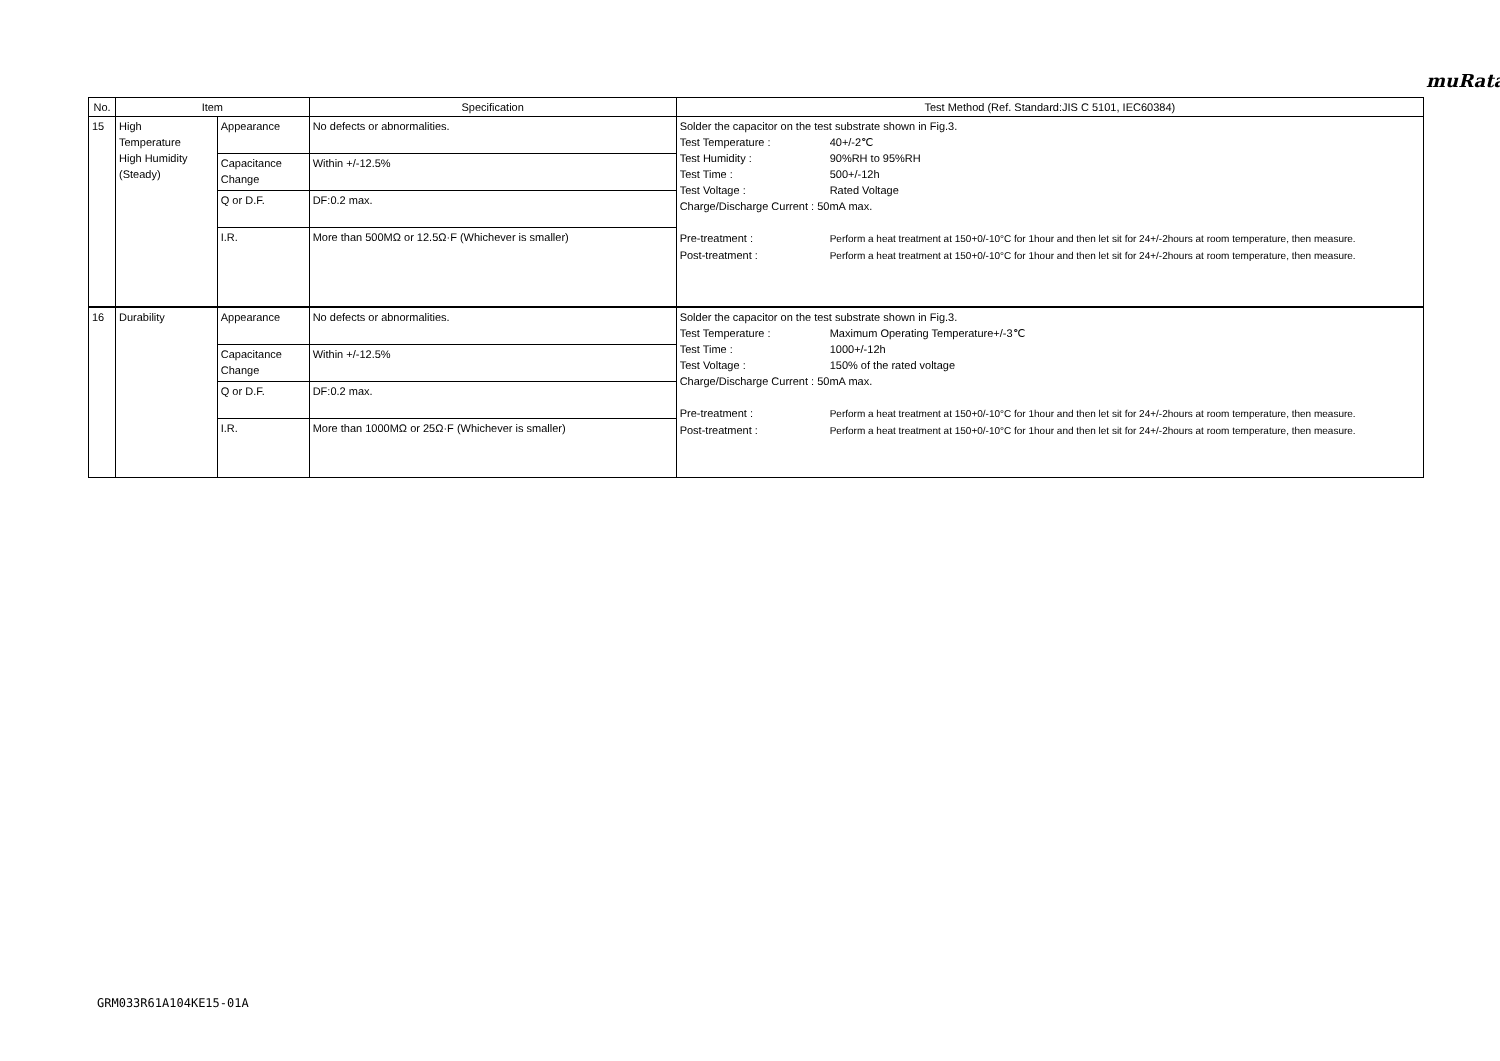muRata
| No. | Item | | Specification | Test Method (Ref. Standard:JIS C 5101, IEC60384) |
| --- | --- | --- | --- | --- |
| 15 | High Temperature High Humidity (Steady) | Appearance | No defects or abnormalities. | Solder the capacitor on the test substrate shown in Fig.3. Test Temperature : 40+/-2℃ Test Humidity : 90%RH to 95%RH Test Time : 500+/-12h Test Voltage : Rated Voltage Charge/Discharge Current : 50mA max. Pre-treatment : Perform a heat treatment at 150+0/-10°C for 1hour and then let sit for 24+/-2hours at room temperature, then measure. Post-treatment : Perform a heat treatment at 150+0/-10°C for 1hour and then let sit for 24+/-2hours at room temperature, then measure. |
| | | Capacitance Change | Within +/-12.5% | |
| | | Q or D.F. | DF:0.2 max. | |
| | | I.R. | More than 500MΩ or 12.5Ω·F (Whichever is smaller) | |
| 16 | Durability | Appearance | No defects or abnormalities. | Solder the capacitor on the test substrate shown in Fig.3. Test Temperature : Maximum Operating Temperature+/-3℃ Test Time : 1000+/-12h Test Voltage : 150% of the rated voltage Charge/Discharge Current : 50mA max. Pre-treatment : Perform a heat treatment at 150+0/-10°C for 1hour and then let sit for 24+/-2hours at room temperature, then measure. Post-treatment : Perform a heat treatment at 150+0/-10°C for 1hour and then let sit for 24+/-2hours at room temperature, then measure. |
| | | Capacitance Change | Within +/-12.5% | |
| | | Q or D.F. | DF:0.2 max. | |
| | | I.R. | More than 1000MΩ or 25Ω·F (Whichever is smaller) | |
GRM033R61A104KE15-01A